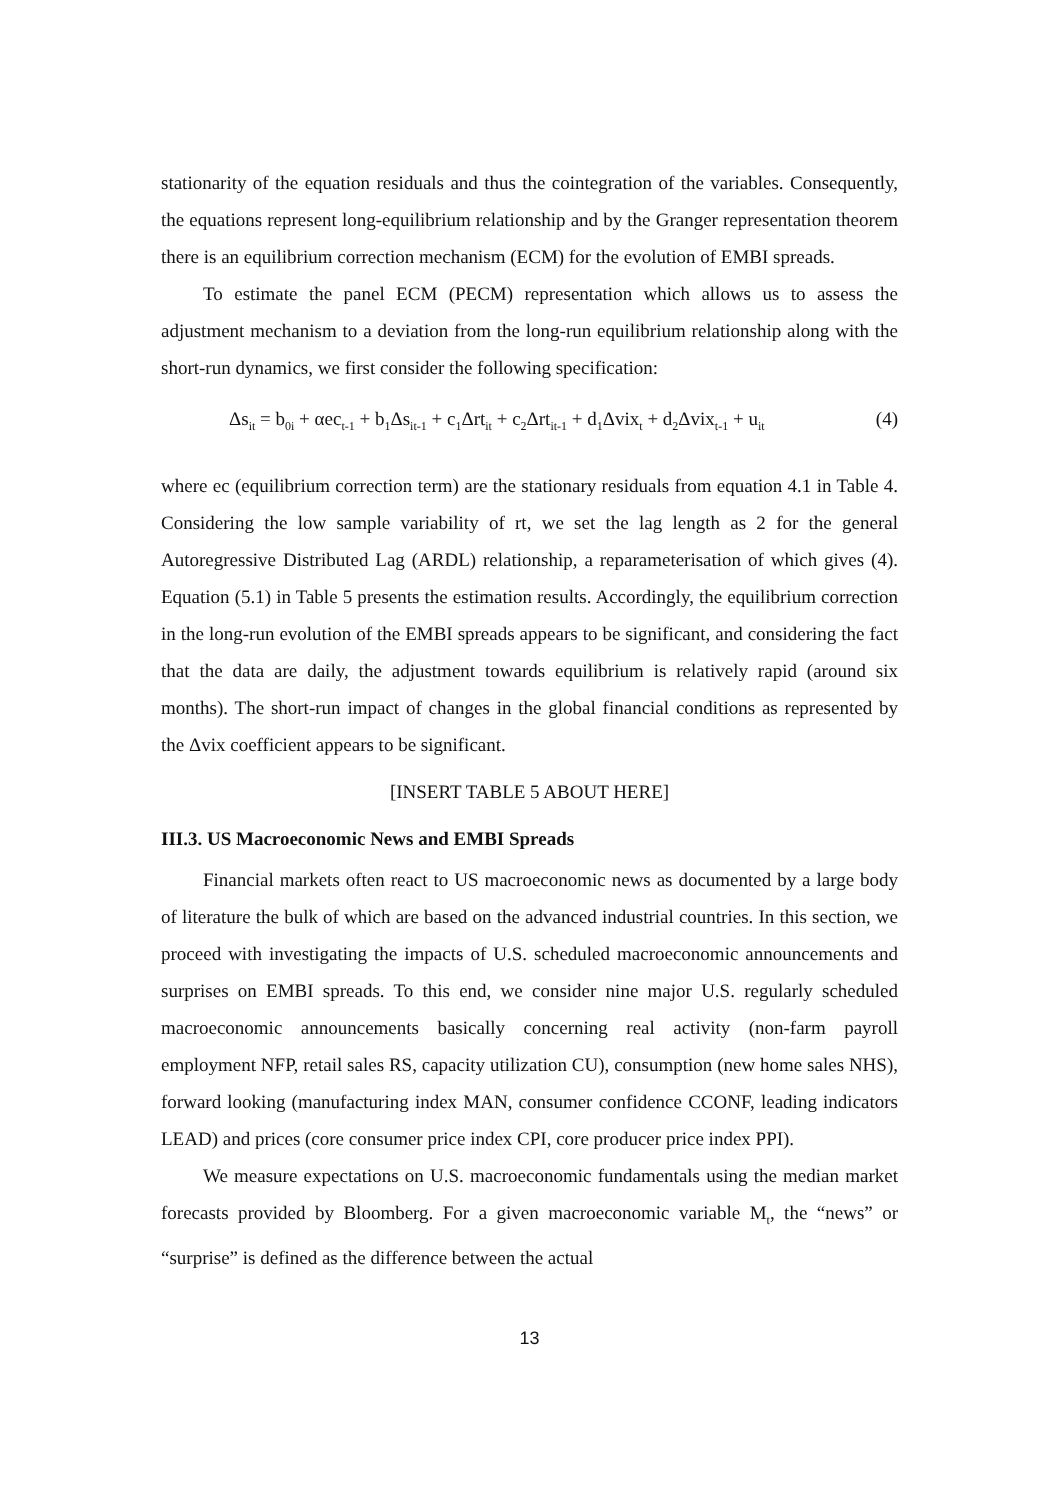stationarity of the equation residuals and thus the cointegration of the variables. Consequently, the equations represent long-equilibrium relationship and by the Granger representation theorem there is an equilibrium correction mechanism (ECM) for the evolution of EMBI spreads.
To estimate the panel ECM (PECM) representation which allows us to assess the adjustment mechanism to a deviation from the long-run equilibrium relationship along with the short-run dynamics, we first consider the following specification:
Δs<sub>it</sub> = b<sub>0i</sub> + αec<sub>t-1</sub> + b<sub>1</sub>Δs<sub>it-1</sub> + c<sub>1</sub>Δrt<sub>it</sub> + c<sub>2</sub>Δrt<sub>it-1</sub> + d<sub>1</sub>Δvix<sub>t</sub> + d<sub>2</sub>Δvix<sub>t-1</sub> + u<sub>it</sub> (4)
where ec (equilibrium correction term) are the stationary residuals from equation 4.1 in Table 4. Considering the low sample variability of rt, we set the lag length as 2 for the general Autoregressive Distributed Lag (ARDL) relationship, a reparameterisation of which gives (4). Equation (5.1) in Table 5 presents the estimation results. Accordingly, the equilibrium correction in the long-run evolution of the EMBI spreads appears to be significant, and considering the fact that the data are daily, the adjustment towards equilibrium is relatively rapid (around six months). The short-run impact of changes in the global financial conditions as represented by the Δvix coefficient appears to be significant.
[INSERT TABLE 5 ABOUT HERE]
III.3. US Macroeconomic News and EMBI Spreads
Financial markets often react to US macroeconomic news as documented by a large body of literature the bulk of which are based on the advanced industrial countries. In this section, we proceed with investigating the impacts of U.S. scheduled macroeconomic announcements and surprises on EMBI spreads. To this end, we consider nine major U.S. regularly scheduled macroeconomic announcements basically concerning real activity (non-farm payroll employment NFP, retail sales RS, capacity utilization CU), consumption (new home sales NHS), forward looking (manufacturing index MAN, consumer confidence CCONF, leading indicators LEAD) and prices (core consumer price index CPI, core producer price index PPI).
We measure expectations on U.S. macroeconomic fundamentals using the median market forecasts provided by Bloomberg. For a given macroeconomic variable M<sub>t</sub>, the “news” or “surprise” is defined as the difference between the actual
13